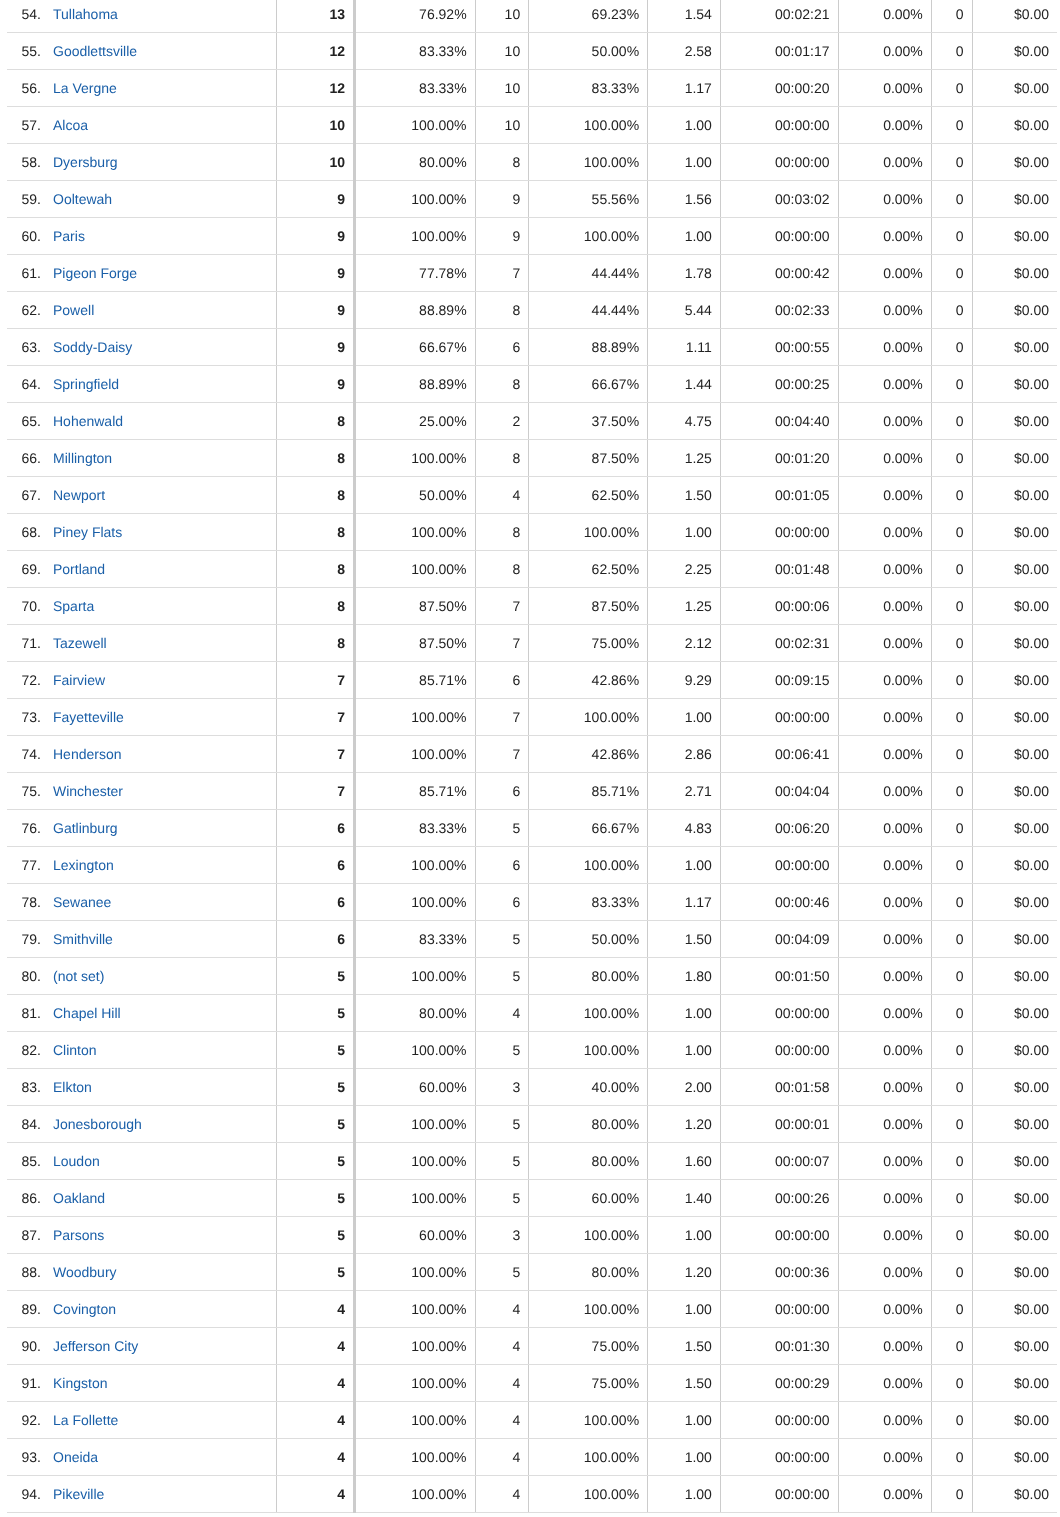| 54. | Tullahoma | 13 | 76.92% | 10 | 69.23% | 1.54 | 00:02:21 | 0.00% | 0 | $0.00 |
| 55. | Goodlettsville | 12 | 83.33% | 10 | 50.00% | 2.58 | 00:01:17 | 0.00% | 0 | $0.00 |
| 56. | La Vergne | 12 | 83.33% | 10 | 83.33% | 1.17 | 00:00:20 | 0.00% | 0 | $0.00 |
| 57. | Alcoa | 10 | 100.00% | 10 | 100.00% | 1.00 | 00:00:00 | 0.00% | 0 | $0.00 |
| 58. | Dyersburg | 10 | 80.00% | 8 | 100.00% | 1.00 | 00:00:00 | 0.00% | 0 | $0.00 |
| 59. | Ooltewah | 9 | 100.00% | 9 | 55.56% | 1.56 | 00:03:02 | 0.00% | 0 | $0.00 |
| 60. | Paris | 9 | 100.00% | 9 | 100.00% | 1.00 | 00:00:00 | 0.00% | 0 | $0.00 |
| 61. | Pigeon Forge | 9 | 77.78% | 7 | 44.44% | 1.78 | 00:00:42 | 0.00% | 0 | $0.00 |
| 62. | Powell | 9 | 88.89% | 8 | 44.44% | 5.44 | 00:02:33 | 0.00% | 0 | $0.00 |
| 63. | Soddy-Daisy | 9 | 66.67% | 6 | 88.89% | 1.11 | 00:00:55 | 0.00% | 0 | $0.00 |
| 64. | Springfield | 9 | 88.89% | 8 | 66.67% | 1.44 | 00:00:25 | 0.00% | 0 | $0.00 |
| 65. | Hohenwald | 8 | 25.00% | 2 | 37.50% | 4.75 | 00:04:40 | 0.00% | 0 | $0.00 |
| 66. | Millington | 8 | 100.00% | 8 | 87.50% | 1.25 | 00:01:20 | 0.00% | 0 | $0.00 |
| 67. | Newport | 8 | 50.00% | 4 | 62.50% | 1.50 | 00:01:05 | 0.00% | 0 | $0.00 |
| 68. | Piney Flats | 8 | 100.00% | 8 | 100.00% | 1.00 | 00:00:00 | 0.00% | 0 | $0.00 |
| 69. | Portland | 8 | 100.00% | 8 | 62.50% | 2.25 | 00:01:48 | 0.00% | 0 | $0.00 |
| 70. | Sparta | 8 | 87.50% | 7 | 87.50% | 1.25 | 00:00:06 | 0.00% | 0 | $0.00 |
| 71. | Tazewell | 8 | 87.50% | 7 | 75.00% | 2.12 | 00:02:31 | 0.00% | 0 | $0.00 |
| 72. | Fairview | 7 | 85.71% | 6 | 42.86% | 9.29 | 00:09:15 | 0.00% | 0 | $0.00 |
| 73. | Fayetteville | 7 | 100.00% | 7 | 100.00% | 1.00 | 00:00:00 | 0.00% | 0 | $0.00 |
| 74. | Henderson | 7 | 100.00% | 7 | 42.86% | 2.86 | 00:06:41 | 0.00% | 0 | $0.00 |
| 75. | Winchester | 7 | 85.71% | 6 | 85.71% | 2.71 | 00:04:04 | 0.00% | 0 | $0.00 |
| 76. | Gatlinburg | 6 | 83.33% | 5 | 66.67% | 4.83 | 00:06:20 | 0.00% | 0 | $0.00 |
| 77. | Lexington | 6 | 100.00% | 6 | 100.00% | 1.00 | 00:00:00 | 0.00% | 0 | $0.00 |
| 78. | Sewanee | 6 | 100.00% | 6 | 83.33% | 1.17 | 00:00:46 | 0.00% | 0 | $0.00 |
| 79. | Smithville | 6 | 83.33% | 5 | 50.00% | 1.50 | 00:04:09 | 0.00% | 0 | $0.00 |
| 80. | (not set) | 5 | 100.00% | 5 | 80.00% | 1.80 | 00:01:50 | 0.00% | 0 | $0.00 |
| 81. | Chapel Hill | 5 | 80.00% | 4 | 100.00% | 1.00 | 00:00:00 | 0.00% | 0 | $0.00 |
| 82. | Clinton | 5 | 100.00% | 5 | 100.00% | 1.00 | 00:00:00 | 0.00% | 0 | $0.00 |
| 83. | Elkton | 5 | 60.00% | 3 | 40.00% | 2.00 | 00:01:58 | 0.00% | 0 | $0.00 |
| 84. | Jonesborough | 5 | 100.00% | 5 | 80.00% | 1.20 | 00:00:01 | 0.00% | 0 | $0.00 |
| 85. | Loudon | 5 | 100.00% | 5 | 80.00% | 1.60 | 00:00:07 | 0.00% | 0 | $0.00 |
| 86. | Oakland | 5 | 100.00% | 5 | 60.00% | 1.40 | 00:00:26 | 0.00% | 0 | $0.00 |
| 87. | Parsons | 5 | 60.00% | 3 | 100.00% | 1.00 | 00:00:00 | 0.00% | 0 | $0.00 |
| 88. | Woodbury | 5 | 100.00% | 5 | 80.00% | 1.20 | 00:00:36 | 0.00% | 0 | $0.00 |
| 89. | Covington | 4 | 100.00% | 4 | 100.00% | 1.00 | 00:00:00 | 0.00% | 0 | $0.00 |
| 90. | Jefferson City | 4 | 100.00% | 4 | 75.00% | 1.50 | 00:01:30 | 0.00% | 0 | $0.00 |
| 91. | Kingston | 4 | 100.00% | 4 | 75.00% | 1.50 | 00:00:29 | 0.00% | 0 | $0.00 |
| 92. | La Follette | 4 | 100.00% | 4 | 100.00% | 1.00 | 00:00:00 | 0.00% | 0 | $0.00 |
| 93. | Oneida | 4 | 100.00% | 4 | 100.00% | 1.00 | 00:00:00 | 0.00% | 0 | $0.00 |
| 94. | Pikeville | 4 | 100.00% | 4 | 100.00% | 1.00 | 00:00:00 | 0.00% | 0 | $0.00 |